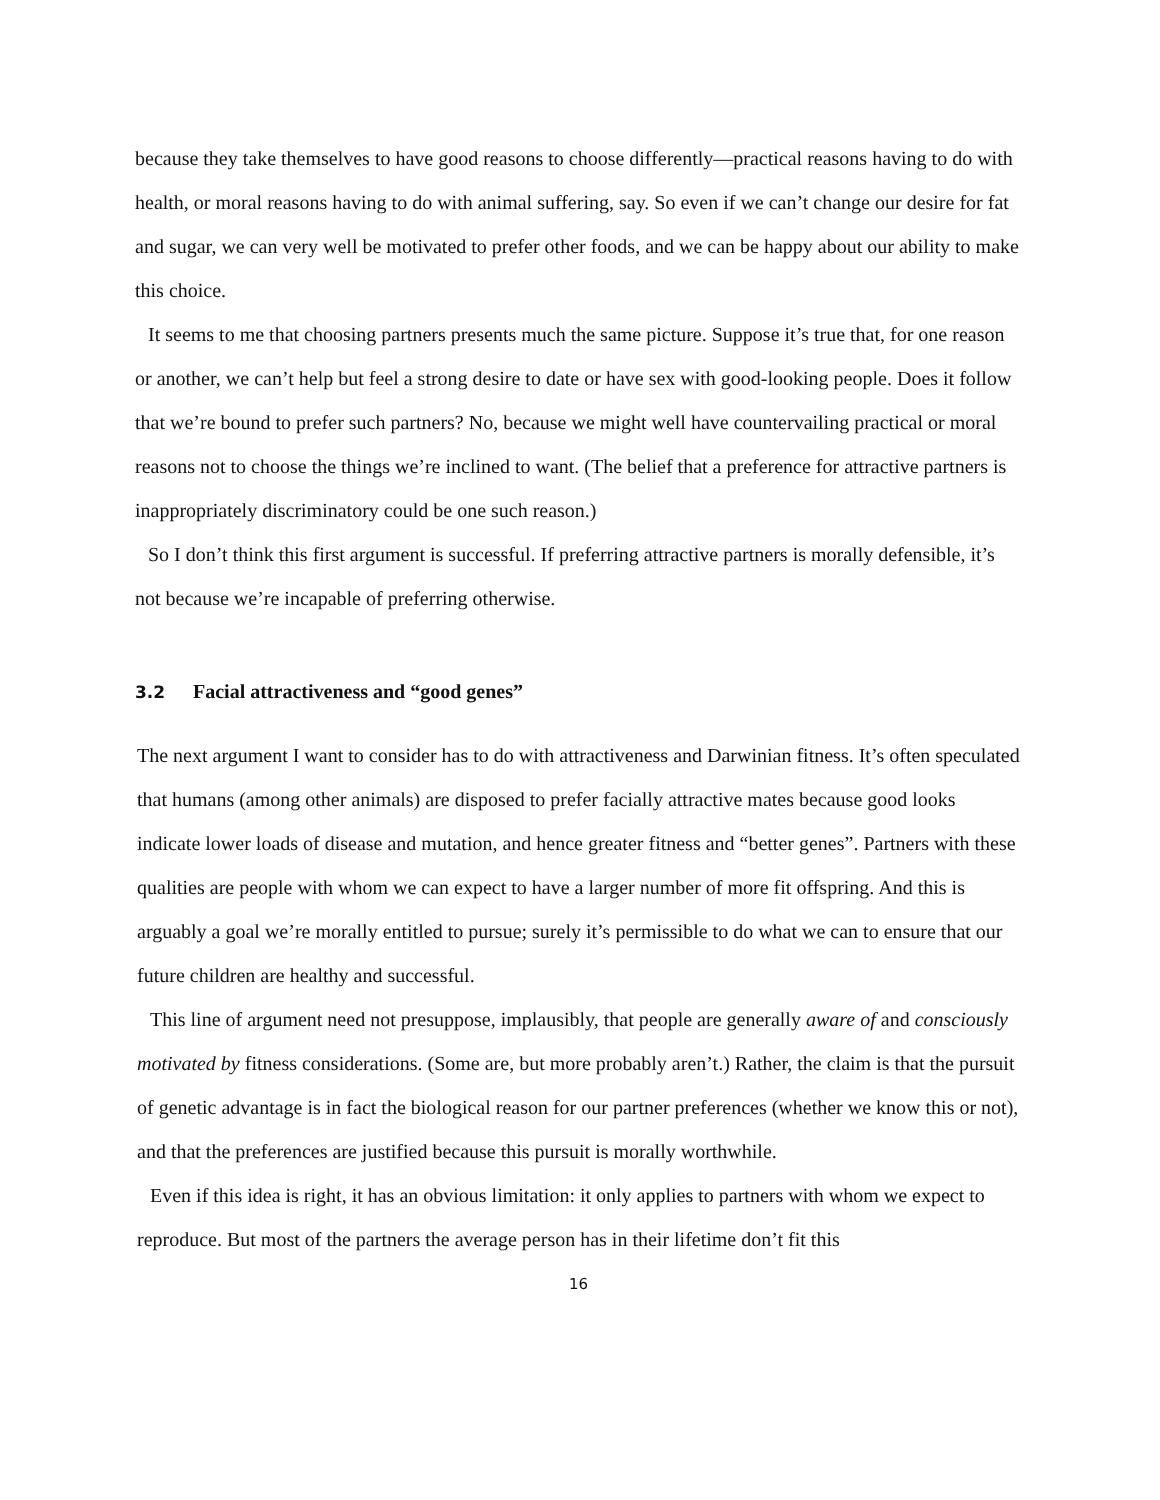because they take themselves to have good reasons to choose differently—practical reasons having to do with health, or moral reasons having to do with animal suffering, say. So even if we can’t change our desire for fat and sugar, we can very well be motivated to prefer other foods, and we can be happy about our ability to make this choice.
It seems to me that choosing partners presents much the same picture. Suppose it’s true that, for one reason or another, we can’t help but feel a strong desire to date or have sex with good-looking people. Does it follow that we’re bound to prefer such partners? No, because we might well have countervailing practical or moral reasons not to choose the things we’re inclined to want. (The belief that a preference for attractive partners is inappropriately discriminatory could be one such reason.)
So I don’t think this first argument is successful. If preferring attractive partners is morally defensible, it’s not because we’re incapable of preferring otherwise.
3.2 Facial attractiveness and “good genes”
The next argument I want to consider has to do with attractiveness and Darwinian fitness. It’s often speculated that humans (among other animals) are disposed to prefer facially attractive mates because good looks indicate lower loads of disease and mutation, and hence greater fitness and “better genes”. Partners with these qualities are people with whom we can expect to have a larger number of more fit offspring. And this is arguably a goal we’re morally entitled to pursue; surely it’s permissible to do what we can to ensure that our future children are healthy and successful.
This line of argument need not presuppose, implausibly, that people are generally aware of and consciously motivated by fitness considerations. (Some are, but more probably aren’t.) Rather, the claim is that the pursuit of genetic advantage is in fact the biological reason for our partner preferences (whether we know this or not), and that the preferences are justified because this pursuit is morally worthwhile.
Even if this idea is right, it has an obvious limitation: it only applies to partners with whom we expect to reproduce. But most of the partners the average person has in their lifetime don’t fit this
16